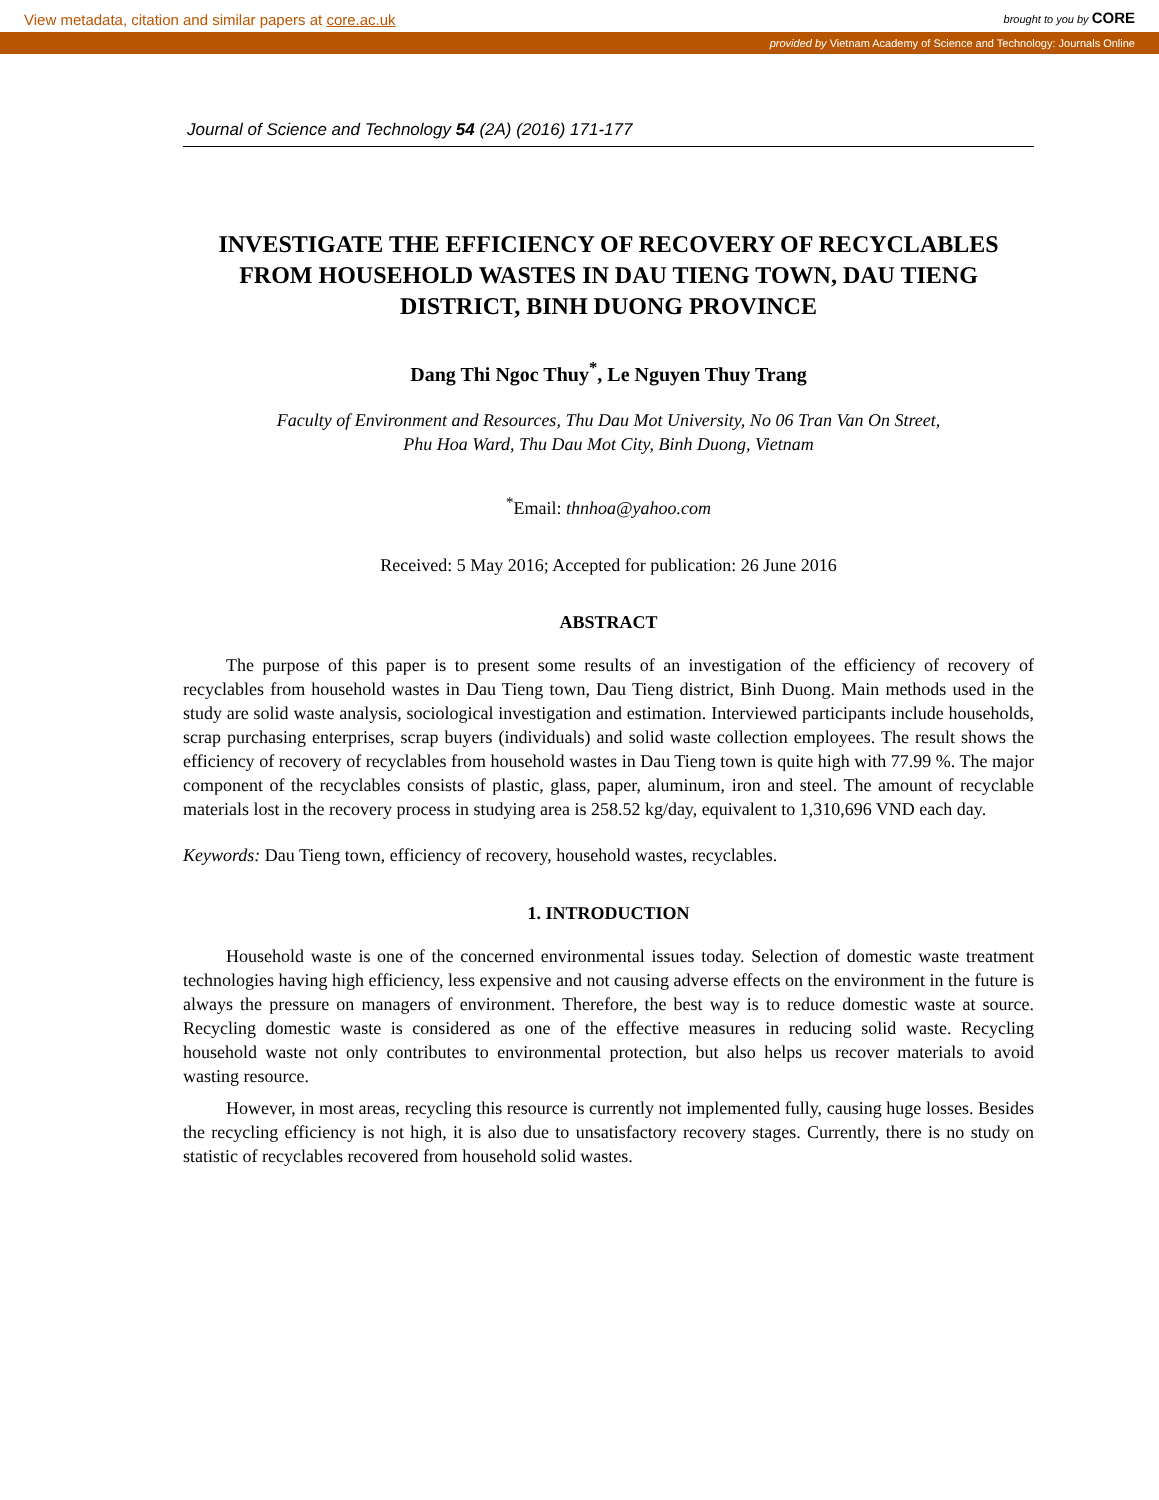View metadata, citation and similar papers at core.ac.uk brought to you by CORE
provided by Vietnam Academy of Science and Technology: Journals Online
Journal of Science and Technology 54 (2A) (2016) 171-177
INVESTIGATE THE EFFICIENCY OF RECOVERY OF RECYCLABLES FROM HOUSEHOLD WASTES IN DAU TIENG TOWN, DAU TIENG DISTRICT, BINH DUONG PROVINCE
Dang Thi Ngoc Thuy<sup>*</sup>, Le Nguyen Thuy Trang
Faculty of Environment and Resources, Thu Dau Mot University, No 06 Tran Van On Street,
Phu Hoa Ward, Thu Dau Mot City, Binh Duong, Vietnam
<sup>*</sup> Email: thnhoa@yahoo.com
Received: 5 May 2016; Accepted for publication: 26 June 2016
ABSTRACT
The purpose of this paper is to present some results of an investigation of the efficiency of recovery of recyclables from household wastes in Dau Tieng town, Dau Tieng district, Binh Duong. Main methods used in the study are solid waste analysis, sociological investigation and estimation. Interviewed participants include households, scrap purchasing enterprises, scrap buyers (individuals) and solid waste collection employees. The result shows the efficiency of recovery of recyclables from household wastes in Dau Tieng town is quite high with 77.99 %. The major component of the recyclables consists of plastic, glass, paper, aluminum, iron and steel. The amount of recyclable materials lost in the recovery process in studying area is 258.52 kg/day, equivalent to 1,310,696 VND each day.
Keywords: Dau Tieng town, efficiency of recovery, household wastes, recyclables.
1. INTRODUCTION
Household waste is one of the concerned environmental issues today. Selection of domestic waste treatment technologies having high efficiency, less expensive and not causing adverse effects on the environment in the future is always the pressure on managers of environment. Therefore, the best way is to reduce domestic waste at source. Recycling domestic waste is considered as one of the effective measures in reducing solid waste. Recycling household waste not only contributes to environmental protection, but also helps us recover materials to avoid wasting resource.
However, in most areas, recycling this resource is currently not implemented fully, causing huge losses. Besides the recycling efficiency is not high, it is also due to unsatisfactory recovery stages. Currently, there is no study on statistic of recyclables recovered from household solid wastes.